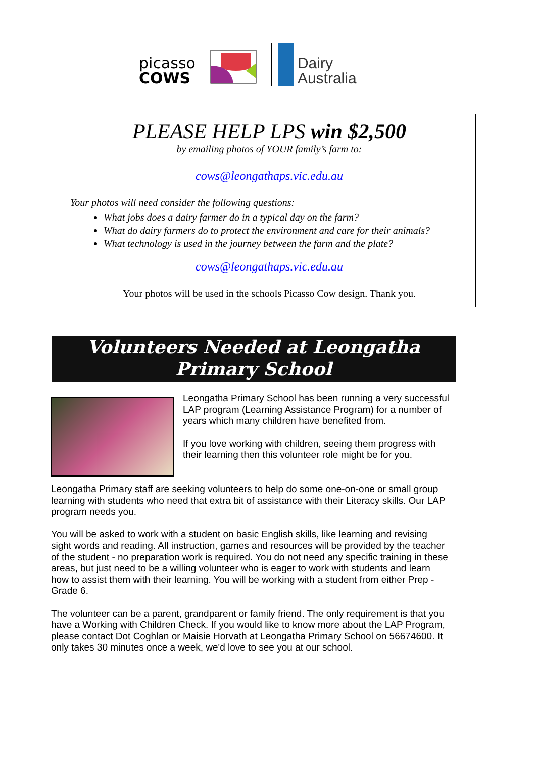picasso
COWS
Dairy
Australia
PLEASE HELP LPS win $2,500
by emailing photos of YOUR family’s farm to:
cows@leongathaps.vic.edu.au
Your photos will need consider the following questions:
What jobs does a dairy farmer do in a typical day on the farm?
What do dairy farmers do to protect the environment and care for their animals?
What technology is used in the journey between the farm and the plate?
cows@leongathaps.vic.edu.au
Your photos will be used in the schools Picasso Cow design. Thank you.
Volunteers Needed at Leongatha
Primary School
Leongatha Primary School has been running a very successful LAP program (Learning Assistance Program) for a number of years which many children have benefited from.
If you love working with children, seeing them progress with their learning then this volunteer role might be for you.
Leongatha Primary staff are seeking volunteers to help do some one-on-one or small group learning with students who need that extra bit of assistance with their Literacy skills. Our LAP program needs you.
You will be asked to work with a student on basic English skills, like learning and revising sight words and reading. All instruction, games and resources will be provided by the teacher of the student - no preparation work is required. You do not need any specific training in these areas, but just need to be a willing volunteer who is eager to work with students and learn how to assist them with their learning. You will be working with a student from either Prep - Grade 6.
The volunteer can be a parent, grandparent or family friend. The only requirement is that you have a Working with Children Check. If you would like to know more about the LAP Program, please contact Dot Coghlan or Maisie Horvath at Leongatha Primary School on 56674600. It only takes 30 minutes once a week, we'd love to see you at our school.